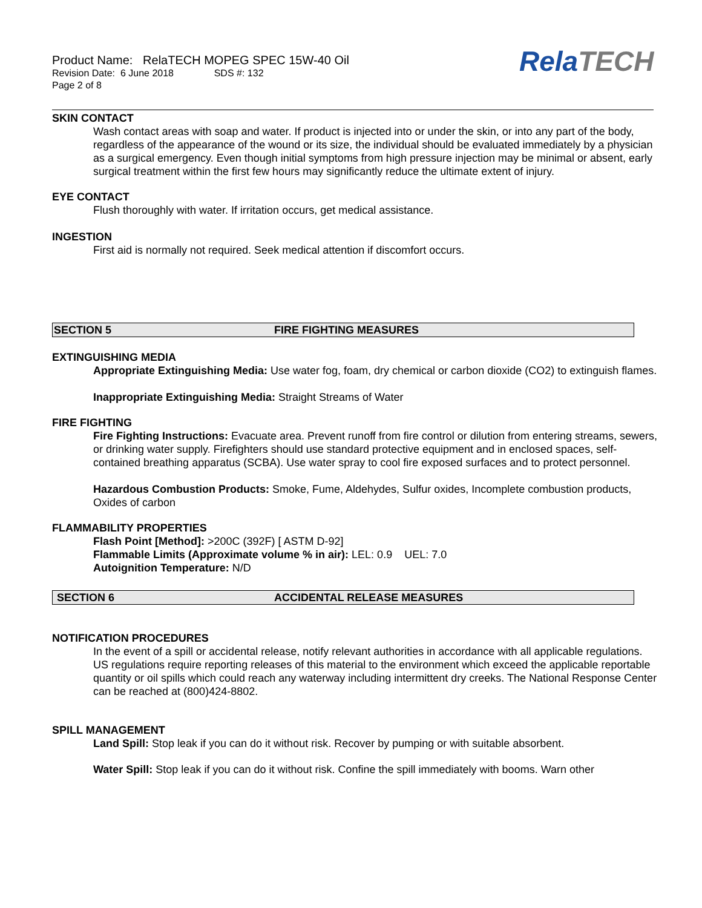Product Name: RelaTECH MOPEG SPEC 15W-40 Oil
Revision Date: 6 June 2018 SDS #: 132
Page 2 of 8
RelaTECH
SKIN CONTACT
Wash contact areas with soap and water. If product is injected into or under the skin, or into any part of the body, regardless of the appearance of the wound or its size, the individual should be evaluated immediately by a physician as a surgical emergency. Even though initial symptoms from high pressure injection may be minimal or absent, early surgical treatment within the first few hours may significantly reduce the ultimate extent of injury.
EYE CONTACT
Flush thoroughly with water. If irritation occurs, get medical assistance.
INGESTION
First aid is normally not required. Seek medical attention if discomfort occurs.
SECTION 5 FIRE FIGHTING MEASURES
EXTINGUISHING MEDIA
Appropriate Extinguishing Media: Use water fog, foam, dry chemical or carbon dioxide (CO2) to extinguish flames.
Inappropriate Extinguishing Media: Straight Streams of Water
FIRE FIGHTING
Fire Fighting Instructions: Evacuate area. Prevent runoff from fire control or dilution from entering streams, sewers, or drinking water supply. Firefighters should use standard protective equipment and in enclosed spaces, self-contained breathing apparatus (SCBA). Use water spray to cool fire exposed surfaces and to protect personnel.
Hazardous Combustion Products: Smoke, Fume, Aldehydes, Sulfur oxides, Incomplete combustion products, Oxides of carbon
FLAMMABILITY PROPERTIES
Flash Point [Method]: >200C (392F) [ ASTM D-92]
Flammable Limits (Approximate volume % in air): LEL: 0.9 UEL: 7.0
Autoignition Temperature: N/D
SECTION 6 ACCIDENTAL RELEASE MEASURES
NOTIFICATION PROCEDURES
In the event of a spill or accidental release, notify relevant authorities in accordance with all applicable regulations. US regulations require reporting releases of this material to the environment which exceed the applicable reportable quantity or oil spills which could reach any waterway including intermittent dry creeks. The National Response Center can be reached at (800)424-8802.
SPILL MANAGEMENT
Land Spill: Stop leak if you can do it without risk. Recover by pumping or with suitable absorbent.
Water Spill: Stop leak if you can do it without risk. Confine the spill immediately with booms. Warn other